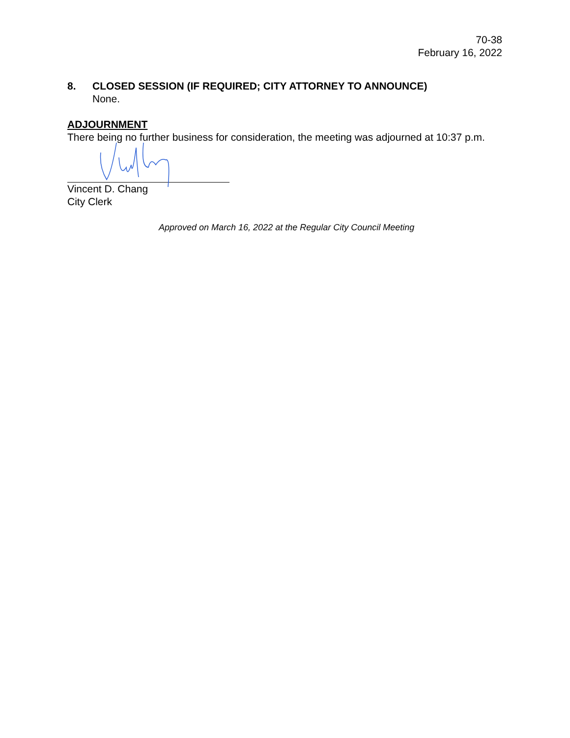70-38
February 16, 2022
8. CLOSED SESSION (IF REQUIRED; CITY ATTORNEY TO ANNOUNCE)
None.
ADJOURNMENT
There being no further business for consideration, the meeting was adjourned at 10:37 p.m.
Vincent D. Chang
City Clerk
Approved on March 16, 2022 at the Regular City Council Meeting